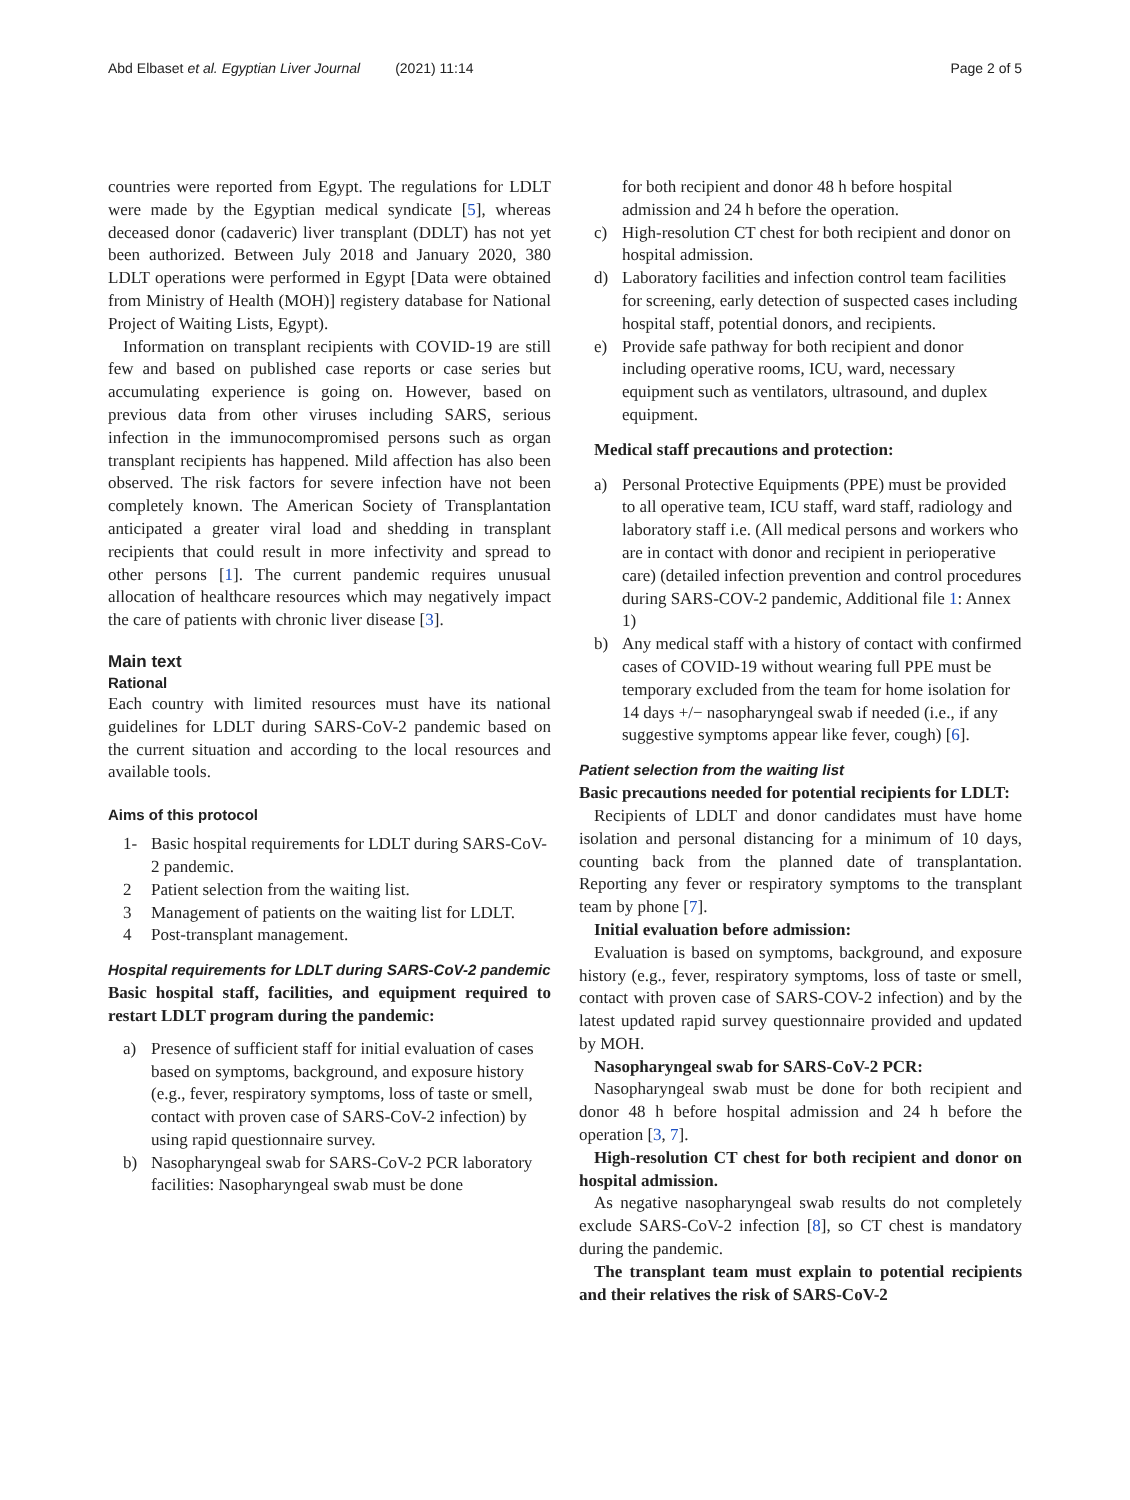Abd Elbaset et al. Egyptian Liver Journal (2021) 11:14 Page 2 of 5
countries were reported from Egypt. The regulations for LDLT were made by the Egyptian medical syndicate [5], whereas deceased donor (cadaveric) liver transplant (DDLT) has not yet been authorized. Between July 2018 and January 2020, 380 LDLT operations were performed in Egypt [Data were obtained from Ministry of Health (MOH)] registery database for National Project of Waiting Lists, Egypt).
Information on transplant recipients with COVID-19 are still few and based on published case reports or case series but accumulating experience is going on. However, based on previous data from other viruses including SARS, serious infection in the immunocompromised persons such as organ transplant recipients has happened. Mild affection has also been observed. The risk factors for severe infection have not been completely known. The American Society of Transplantation anticipated a greater viral load and shedding in transplant recipients that could result in more infectivity and spread to other persons [1]. The current pandemic requires unusual allocation of healthcare resources which may negatively impact the care of patients with chronic liver disease [3].
Main text
Rational
Each country with limited resources must have its national guidelines for LDLT during SARS-CoV-2 pandemic based on the current situation and according to the local resources and available tools.
Aims of this protocol
1- Basic hospital requirements for LDLT during SARS-CoV-2 pandemic.
2 Patient selection from the waiting list.
3 Management of patients on the waiting list for LDLT.
4 Post-transplant management.
Hospital requirements for LDLT during SARS-CoV-2 pandemic
Basic hospital staff, facilities, and equipment required to restart LDLT program during the pandemic:
a) Presence of sufficient staff for initial evaluation of cases based on symptoms, background, and exposure history (e.g., fever, respiratory symptoms, loss of taste or smell, contact with proven case of SARS-CoV-2 infection) by using rapid questionnaire survey.
b) Nasopharyngeal swab for SARS-CoV-2 PCR laboratory facilities: Nasopharyngeal swab must be done
for both recipient and donor 48 h before hospital admission and 24 h before the operation.
c) High-resolution CT chest for both recipient and donor on hospital admission.
d) Laboratory facilities and infection control team facilities for screening, early detection of suspected cases including hospital staff, potential donors, and recipients.
e) Provide safe pathway for both recipient and donor including operative rooms, ICU, ward, necessary equipment such as ventilators, ultrasound, and duplex equipment.
Medical staff precautions and protection:
a) Personal Protective Equipments (PPE) must be provided to all operative team, ICU staff, ward staff, radiology and laboratory staff i.e. (All medical persons and workers who are in contact with donor and recipient in perioperative care) (detailed infection prevention and control procedures during SARS-COV-2 pandemic, Additional file 1: Annex 1)
b) Any medical staff with a history of contact with confirmed cases of COVID-19 without wearing full PPE must be temporary excluded from the team for home isolation for 14 days +/− nasopharyngeal swab if needed (i.e., if any suggestive symptoms appear like fever, cough) [6].
Patient selection from the waiting list
Basic precautions needed for potential recipients for LDLT:
Recipients of LDLT and donor candidates must have home isolation and personal distancing for a minimum of 10 days, counting back from the planned date of transplantation. Reporting any fever or respiratory symptoms to the transplant team by phone [7].
Initial evaluation before admission:
Evaluation is based on symptoms, background, and exposure history (e.g., fever, respiratory symptoms, loss of taste or smell, contact with proven case of SARS-COV-2 infection) and by the latest updated rapid survey questionnaire provided and updated by MOH.
Nasopharyngeal swab for SARS-CoV-2 PCR:
Nasopharyngeal swab must be done for both recipient and donor 48 h before hospital admission and 24 h before the operation [3, 7].
High-resolution CT chest for both recipient and donor on hospital admission.
As negative nasopharyngeal swab results do not completely exclude SARS-CoV-2 infection [8], so CT chest is mandatory during the pandemic.
The transplant team must explain to potential recipients and their relatives the risk of SARS-CoV-2